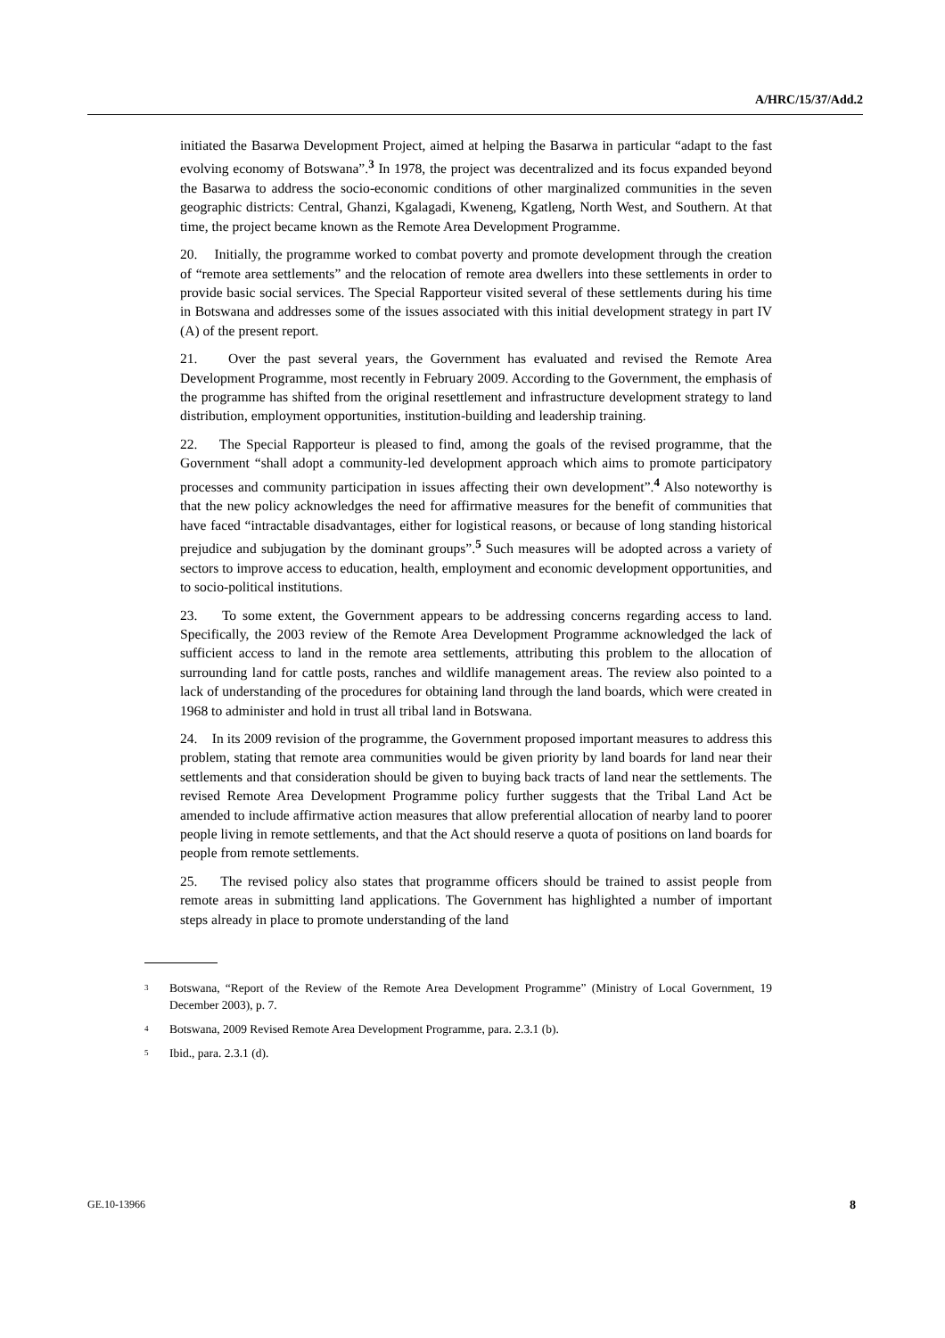A/HRC/15/37/Add.2
initiated the Basarwa Development Project, aimed at helping the Basarwa in particular “adapt to the fast evolving economy of Botswana”.<sup>3</sup> In 1978, the project was decentralized and its focus expanded beyond the Basarwa to address the socio-economic conditions of other marginalized communities in the seven geographic districts: Central, Ghanzi, Kgalagadi, Kweneng, Kgatleng, North West, and Southern. At that time, the project became known as the Remote Area Development Programme.
20. Initially, the programme worked to combat poverty and promote development through the creation of “remote area settlements” and the relocation of remote area dwellers into these settlements in order to provide basic social services. The Special Rapporteur visited several of these settlements during his time in Botswana and addresses some of the issues associated with this initial development strategy in part IV (A) of the present report.
21. Over the past several years, the Government has evaluated and revised the Remote Area Development Programme, most recently in February 2009. According to the Government, the emphasis of the programme has shifted from the original resettlement and infrastructure development strategy to land distribution, employment opportunities, institution-building and leadership training.
22. The Special Rapporteur is pleased to find, among the goals of the revised programme, that the Government “shall adopt a community-led development approach which aims to promote participatory processes and community participation in issues affecting their own development”.<sup>4</sup> Also noteworthy is that the new policy acknowledges the need for affirmative measures for the benefit of communities that have faced “intractable disadvantages, either for logistical reasons, or because of long standing historical prejudice and subjugation by the dominant groups”.<sup>5</sup> Such measures will be adopted across a variety of sectors to improve access to education, health, employment and economic development opportunities, and to socio-political institutions.
23. To some extent, the Government appears to be addressing concerns regarding access to land. Specifically, the 2003 review of the Remote Area Development Programme acknowledged the lack of sufficient access to land in the remote area settlements, attributing this problem to the allocation of surrounding land for cattle posts, ranches and wildlife management areas. The review also pointed to a lack of understanding of the procedures for obtaining land through the land boards, which were created in 1968 to administer and hold in trust all tribal land in Botswana.
24. In its 2009 revision of the programme, the Government proposed important measures to address this problem, stating that remote area communities would be given priority by land boards for land near their settlements and that consideration should be given to buying back tracts of land near the settlements. The revised Remote Area Development Programme policy further suggests that the Tribal Land Act be amended to include affirmative action measures that allow preferential allocation of nearby land to poorer people living in remote settlements, and that the Act should reserve a quota of positions on land boards for people from remote settlements.
25. The revised policy also states that programme officers should be trained to assist people from remote areas in submitting land applications. The Government has highlighted a number of important steps already in place to promote understanding of the land
<sup>3</sup> Botswana, “Report of the Review of the Remote Area Development Programme” (Ministry of Local Government, 19 December 2003), p. 7.
<sup>4</sup> Botswana, 2009 Revised Remote Area Development Programme, para. 2.3.1 (b).
<sup>5</sup> Ibid., para. 2.3.1 (d).
GE.10-13966 8